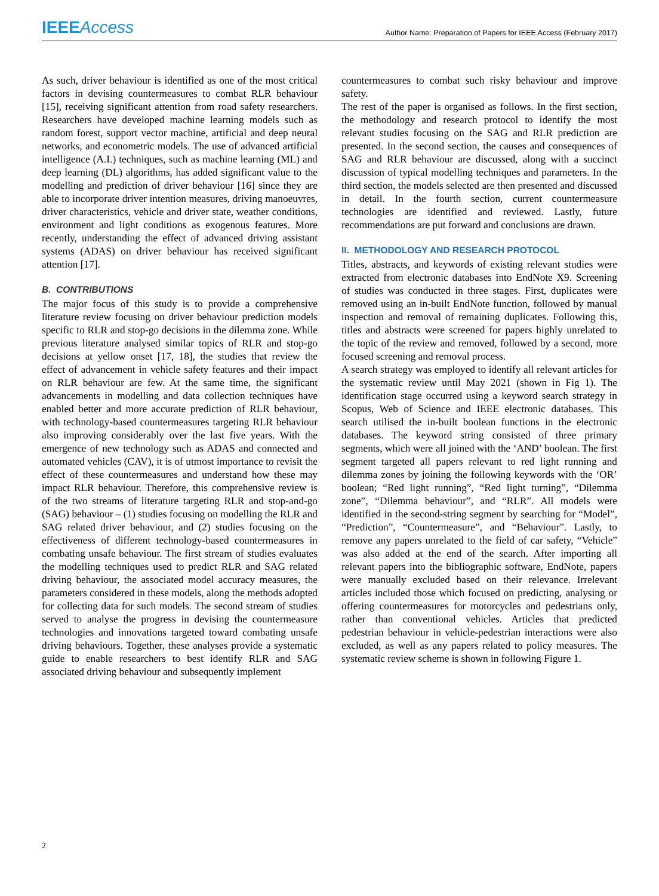IEEE Access
Author Name: Preparation of Papers for IEEE Access (February 2017)
As such, driver behaviour is identified as one of the most critical factors in devising countermeasures to combat RLR behaviour [15], receiving significant attention from road safety researchers. Researchers have developed machine learning models such as random forest, support vector machine, artificial and deep neural networks, and econometric models. The use of advanced artificial intelligence (A.I.) techniques, such as machine learning (ML) and deep learning (DL) algorithms, has added significant value to the modelling and prediction of driver behaviour [16] since they are able to incorporate driver intention measures, driving manoeuvres, driver characteristics, vehicle and driver state, weather conditions, environment and light conditions as exogenous features. More recently, understanding the effect of advanced driving assistant systems (ADAS) on driver behaviour has received significant attention [17].
B. CONTRIBUTIONS
The major focus of this study is to provide a comprehensive literature review focusing on driver behaviour prediction models specific to RLR and stop-go decisions in the dilemma zone. While previous literature analysed similar topics of RLR and stop-go decisions at yellow onset [17, 18], the studies that review the effect of advancement in vehicle safety features and their impact on RLR behaviour are few. At the same time, the significant advancements in modelling and data collection techniques have enabled better and more accurate prediction of RLR behaviour, with technology-based countermeasures targeting RLR behaviour also improving considerably over the last five years. With the emergence of new technology such as ADAS and connected and automated vehicles (CAV), it is of utmost importance to revisit the effect of these countermeasures and understand how these may impact RLR behaviour. Therefore, this comprehensive review is of the two streams of literature targeting RLR and stop-and-go (SAG) behaviour – (1) studies focusing on modelling the RLR and SAG related driver behaviour, and (2) studies focusing on the effectiveness of different technology-based countermeasures in combating unsafe behaviour. The first stream of studies evaluates the modelling techniques used to predict RLR and SAG related driving behaviour, the associated model accuracy measures, the parameters considered in these models, along the methods adopted for collecting data for such models. The second stream of studies served to analyse the progress in devising the countermeasure technologies and innovations targeted toward combating unsafe driving behaviours. Together, these analyses provide a systematic guide to enable researchers to best identify RLR and SAG associated driving behaviour and subsequently implement
countermeasures to combat such risky behaviour and improve safety.
The rest of the paper is organised as follows. In the first section, the methodology and research protocol to identify the most relevant studies focusing on the SAG and RLR prediction are presented. In the second section, the causes and consequences of SAG and RLR behaviour are discussed, along with a succinct discussion of typical modelling techniques and parameters. In the third section, the models selected are then presented and discussed in detail. In the fourth section, current countermeasure technologies are identified and reviewed. Lastly, future recommendations are put forward and conclusions are drawn.
II. METHODOLOGY AND RESEARCH PROTOCOL
Titles, abstracts, and keywords of existing relevant studies were extracted from electronic databases into EndNote X9. Screening of studies was conducted in three stages. First, duplicates were removed using an in-built EndNote function, followed by manual inspection and removal of remaining duplicates. Following this, titles and abstracts were screened for papers highly unrelated to the topic of the review and removed, followed by a second, more focused screening and removal process.
A search strategy was employed to identify all relevant articles for the systematic review until May 2021 (shown in Fig 1). The identification stage occurred using a keyword search strategy in Scopus, Web of Science and IEEE electronic databases. This search utilised the in-built boolean functions in the electronic databases. The keyword string consisted of three primary segments, which were all joined with the ‘AND’ boolean. The first segment targeted all papers relevant to red light running and dilemma zones by joining the following keywords with the ‘OR’ boolean; “Red light running”, “Red light turning”, “Dilemma zone”, “Dilemma behaviour”, and “RLR”. All models were identified in the second-string segment by searching for “Model”, “Prediction”, “Countermeasure”, and “Behaviour”. Lastly, to remove any papers unrelated to the field of car safety, “Vehicle” was also added at the end of the search. After importing all relevant papers into the bibliographic software, EndNote, papers were manually excluded based on their relevance. Irrelevant articles included those which focused on predicting, analysing or offering countermeasures for motorcycles and pedestrians only, rather than conventional vehicles. Articles that predicted pedestrian behaviour in vehicle-pedestrian interactions were also excluded, as well as any papers related to policy measures. The systematic review scheme is shown in following Figure 1.
2